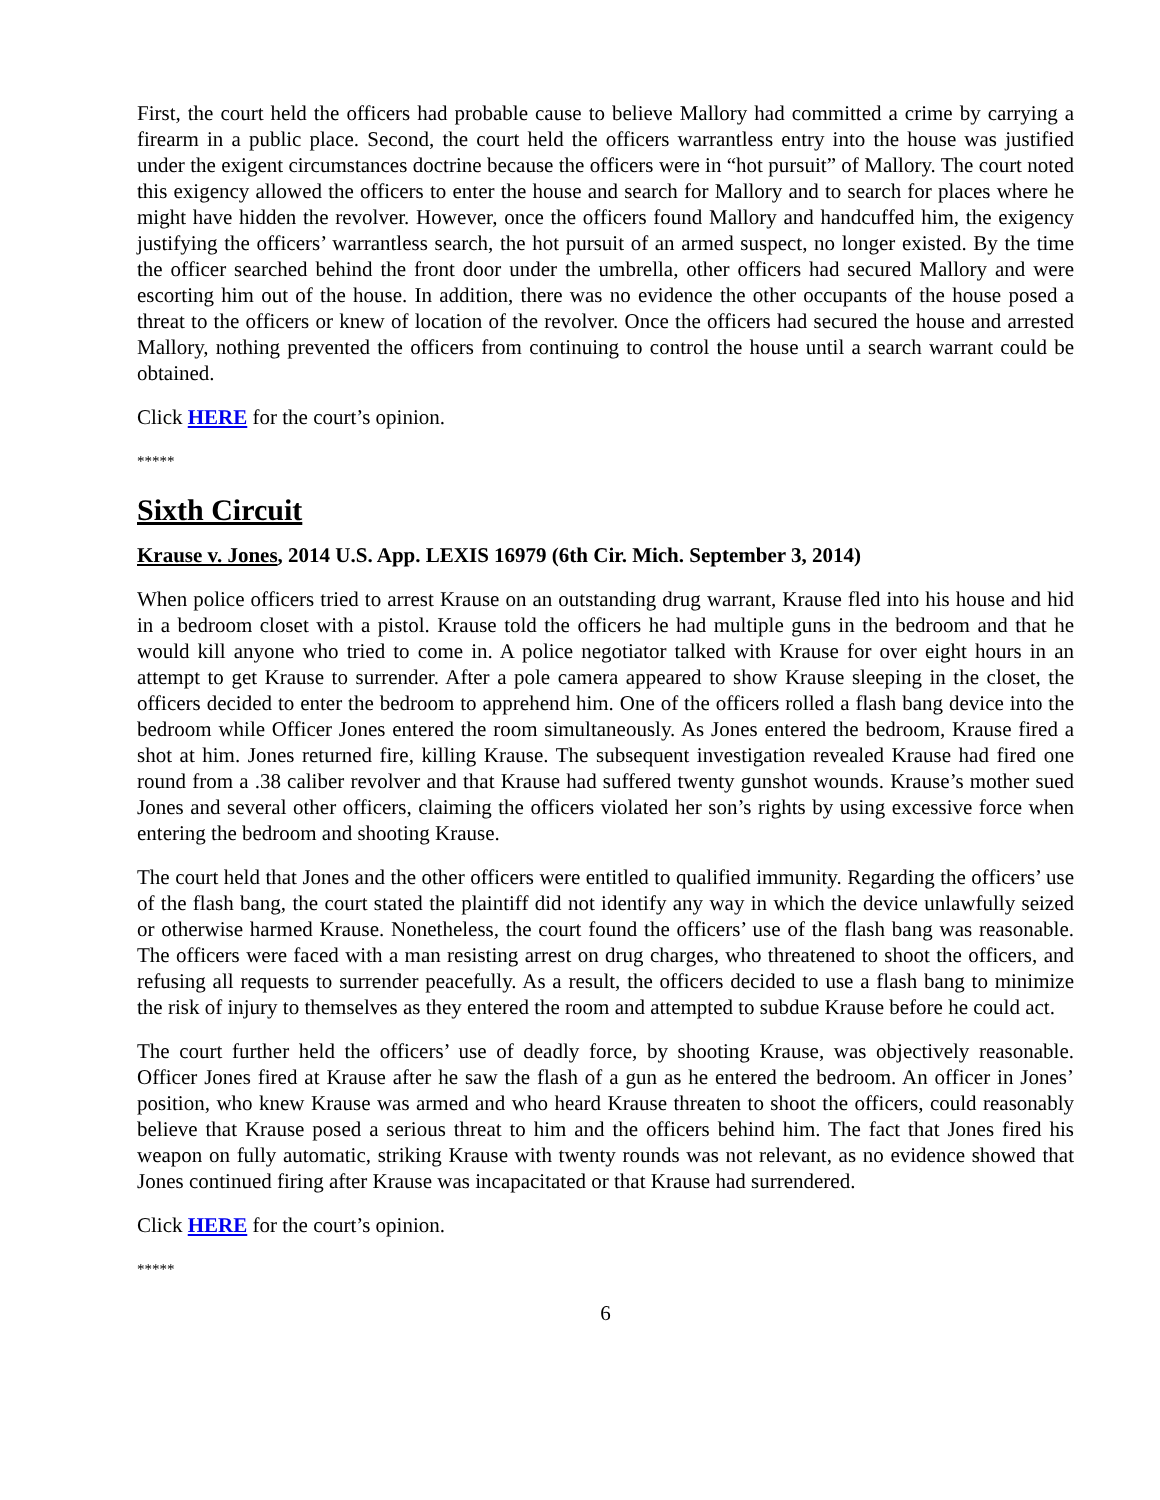First, the court held the officers had probable cause to believe Mallory had committed a crime by carrying a firearm in a public place. Second, the court held the officers warrantless entry into the house was justified under the exigent circumstances doctrine because the officers were in “hot pursuit” of Mallory. The court noted this exigency allowed the officers to enter the house and search for Mallory and to search for places where he might have hidden the revolver. However, once the officers found Mallory and handcuffed him, the exigency justifying the officers’ warrantless search, the hot pursuit of an armed suspect, no longer existed. By the time the officer searched behind the front door under the umbrella, other officers had secured Mallory and were escorting him out of the house. In addition, there was no evidence the other occupants of the house posed a threat to the officers or knew of location of the revolver. Once the officers had secured the house and arrested Mallory, nothing prevented the officers from continuing to control the house until a search warrant could be obtained.
Click HERE for the court’s opinion.
*****
Sixth Circuit
Krause v. Jones, 2014 U.S. App. LEXIS 16979 (6th Cir. Mich. September 3, 2014)
When police officers tried to arrest Krause on an outstanding drug warrant, Krause fled into his house and hid in a bedroom closet with a pistol. Krause told the officers he had multiple guns in the bedroom and that he would kill anyone who tried to come in. A police negotiator talked with Krause for over eight hours in an attempt to get Krause to surrender. After a pole camera appeared to show Krause sleeping in the closet, the officers decided to enter the bedroom to apprehend him. One of the officers rolled a flash bang device into the bedroom while Officer Jones entered the room simultaneously. As Jones entered the bedroom, Krause fired a shot at him. Jones returned fire, killing Krause. The subsequent investigation revealed Krause had fired one round from a .38 caliber revolver and that Krause had suffered twenty gunshot wounds. Krause’s mother sued Jones and several other officers, claiming the officers violated her son’s rights by using excessive force when entering the bedroom and shooting Krause.
The court held that Jones and the other officers were entitled to qualified immunity. Regarding the officers’ use of the flash bang, the court stated the plaintiff did not identify any way in which the device unlawfully seized or otherwise harmed Krause. Nonetheless, the court found the officers’ use of the flash bang was reasonable. The officers were faced with a man resisting arrest on drug charges, who threatened to shoot the officers, and refusing all requests to surrender peacefully. As a result, the officers decided to use a flash bang to minimize the risk of injury to themselves as they entered the room and attempted to subdue Krause before he could act.
The court further held the officers’ use of deadly force, by shooting Krause, was objectively reasonable. Officer Jones fired at Krause after he saw the flash of a gun as he entered the bedroom. An officer in Jones’ position, who knew Krause was armed and who heard Krause threaten to shoot the officers, could reasonably believe that Krause posed a serious threat to him and the officers behind him. The fact that Jones fired his weapon on fully automatic, striking Krause with twenty rounds was not relevant, as no evidence showed that Jones continued firing after Krause was incapacitated or that Krause had surrendered.
Click HERE for the court’s opinion.
*****
6